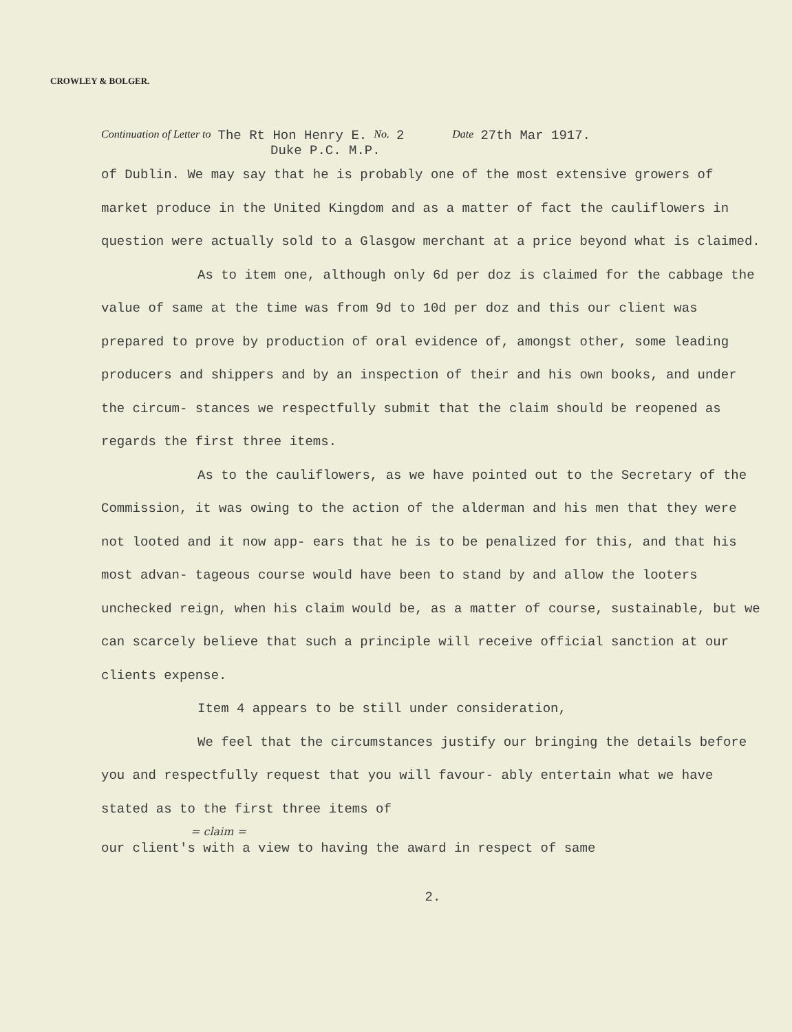CROWLEY & BOLGER.
Continuation of Letter to The Rt Hon Henry E. No. 2 Date 27th Mar 1917.
Duke P.C. M.P.
of Dublin. We may say that he is probably one of the most extensive growers of market produce in the United Kingdom and as a matter of fact the cauliflowers in question were actually sold to a Glasgow merchant at a price beyond what is claimed.
As to item one, although only 6d per doz is claimed for the cabbage the value of same at the time was from 9d to 10d per doz and this our client was prepared to prove by production of oral evidence of, amongst other, some leading producers and shippers and by an inspection of their and his own books, and under the circum- stances we respectfully submit that the claim should be reopened as regards the first three items.
As to the cauliflowers, as we have pointed out to the Secretary of the Commission, it was owing to the action of the alderman and his men that they were not looted and it now app- ears that he is to be penalized for this, and that his most advan- tageous course would have been to stand by and allow the looters unchecked reign, when his claim would be, as a matter of course, sustainable, but we can scarcely believe that such a principle will receive official sanction at our clients expense.
Item 4 appears to be still under consideration,
We feel that the circumstances justify our bringing the details before you and respectfully request that you will favour- ably entertain what we have stated as to the first three items of
= claim =
our client's with a view to having the award in respect of same
2.